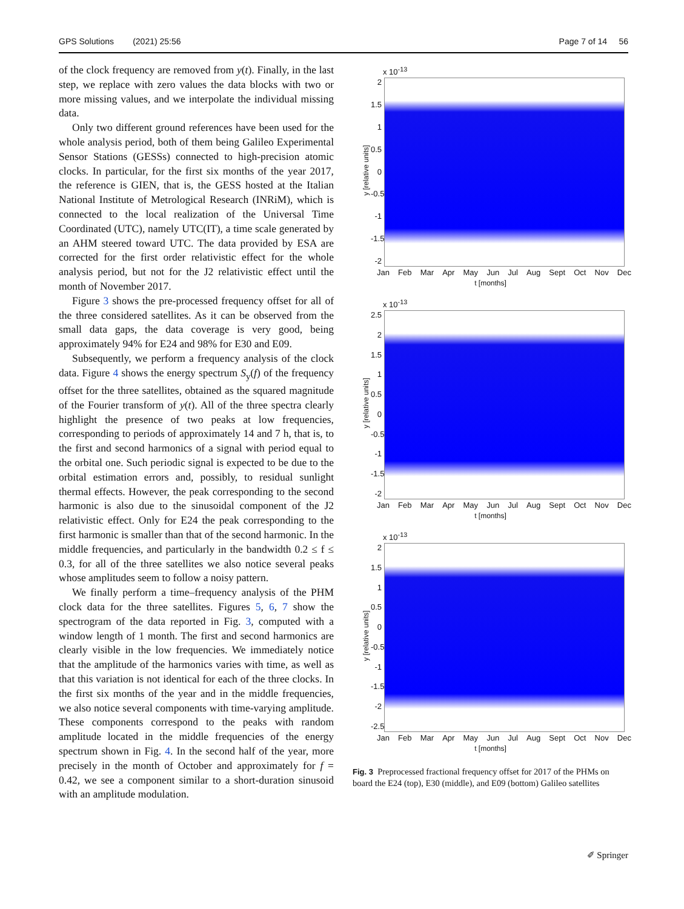GPS Solutions (2021) 25:56 Page 7 of 14 56
of the clock frequency are removed from y(t). Finally, in the last step, we replace with zero values the data blocks with two or more missing values, and we interpolate the individual missing data.
Only two different ground references have been used for the whole analysis period, both of them being Galileo Experimental Sensor Stations (GESSs) connected to high-precision atomic clocks. In particular, for the first six months of the year 2017, the reference is GIEN, that is, the GESS hosted at the Italian National Institute of Metrological Research (INRiM), which is connected to the local realization of the Universal Time Coordinated (UTC), namely UTC(IT), a time scale generated by an AHM steered toward UTC. The data provided by ESA are corrected for the first order relativistic effect for the whole analysis period, but not for the J2 relativistic effect until the month of November 2017.
Figure 3 shows the pre-processed frequency offset for all of the three considered satellites. As it can be observed from the small data gaps, the data coverage is very good, being approximately 94% for E24 and 98% for E30 and E09.
Subsequently, we perform a frequency analysis of the clock data. Figure 4 shows the energy spectrum S<sub>y</sub>(f) of the frequency offset for the three satellites, obtained as the squared magnitude of the Fourier transform of y(t). All of the three spectra clearly highlight the presence of two peaks at low frequencies, corresponding to periods of approximately 14 and 7 h, that is, to the first and second harmonics of a signal with period equal to the orbital one. Such periodic signal is expected to be due to the orbital estimation errors and, possibly, to residual sunlight thermal effects. However, the peak corresponding to the second harmonic is also due to the sinusoidal component of the J2 relativistic effect. Only for E24 the peak corresponding to the first harmonic is smaller than that of the second harmonic. In the middle frequencies, and particularly in the bandwidth 0.2 ≤ f ≤ 0.3, for all of the three satellites we also notice several peaks whose amplitudes seem to follow a noisy pattern.
We finally perform a time–frequency analysis of the PHM clock data for the three satellites. Figures 5, 6, 7 show the spectrogram of the data reported in Fig. 3, computed with a window length of 1 month. The first and second harmonics are clearly visible in the low frequencies. We immediately notice that the amplitude of the harmonics varies with time, as well as that this variation is not identical for each of the three clocks. In the first six months of the year and in the middle frequencies, we also notice several components with time-varying amplitude. These components correspond to the peaks with random amplitude located in the middle frequencies of the energy spectrum shown in Fig. 4. In the second half of the year, more precisely in the month of October and approximately for f = 0.42, we see a component similar to a short-duration sinusoid with an amplitude modulation.
x 10<sup>-13</sup>
y [relative units]
2
1.5
1
0.5
0
-0.5
-1
-1.5
-2
Jan Feb Mar Apr May Jun Jul Aug Sept Oct Nov Dec
t [months]
x 10<sup>-13</sup>
y [relative units]
2.5
2
1.5
1
0.5
0
-0.5
-1
-1.5
-2
Jan Feb Mar Apr May Jun Jul Aug Sept Oct Nov Dec
t [months]
x 10<sup>-13</sup>
y [relative units]
2
1.5
1
0.5
0
-0.5
-1
-1.5
-2
-2.5
Jan Feb Mar Apr May Jun Jul Aug Sept Oct Nov Dec
t [months]
Fig. 3 Preprocessed fractional frequency offset for 2017 of the PHMs on board the E24 (top), E30 (middle), and E09 (bottom) Galileo satellites
✐ Springer